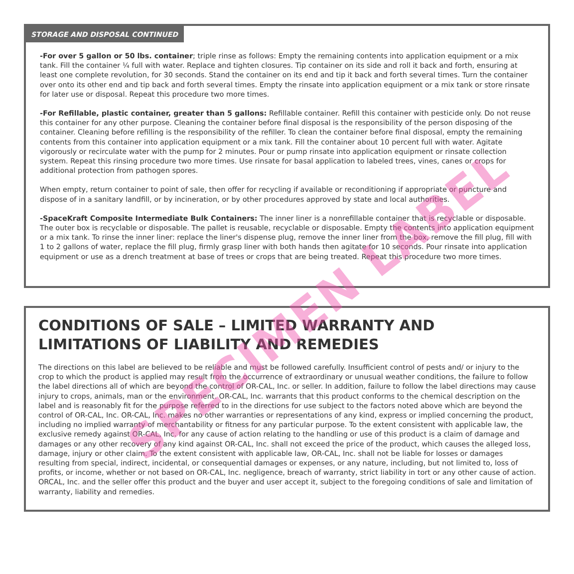STORAGE AND DISPOSAL CONTINUED
-For over 5 gallon or 50 lbs. container; triple rinse as follows: Empty the remaining contents into application equipment or a mix tank. Fill the container ¼ full with water. Replace and tighten closures. Tip container on its side and roll it back and forth, ensuring at least one complete revolution, for 30 seconds. Stand the container on its end and tip it back and forth several times. Turn the container over onto its other end and tip back and forth several times. Empty the rinsate into application equipment or a mix tank or store rinsate for later use or disposal. Repeat this procedure two more times.
-For Refillable, plastic container, greater than 5 gallons: Refillable container. Refill this container with pesticide only. Do not reuse this container for any other purpose. Cleaning the container before final disposal is the responsibility of the person disposing of the container. Cleaning before refilling is the responsibility of the refiller. To clean the container before final disposal, empty the remaining contents from this container into application equipment or a mix tank. Fill the container about 10 percent full with water. Agitate vigorously or recirculate water with the pump for 2 minutes. Pour or pump rinsate into application equipment or rinsate collection system. Repeat this rinsing procedure two more times. Use rinsate for basal application to labeled trees, vines, canes or crops for additional protection from pathogen spores.
When empty, return container to point of sale, then offer for recycling if available or reconditioning if appropriate or puncture and dispose of in a sanitary landfill, or by incineration, or by other procedures approved by state and local authorities.
-SpaceKraft Composite Intermediate Bulk Containers: The inner liner is a nonrefillable container that is recyclable or disposable. The outer box is recyclable or disposable. The pallet is reusable, recyclable or disposable. Empty the contents into application equipment or a mix tank. To rinse the inner liner: replace the liner's dispense plug, remove the inner liner from the box, remove the fill plug, fill with 1 to 2 gallons of water, replace the fill plug, firmly grasp liner with both hands then agitate for 10 seconds. Pour rinsate into application equipment or use as a drench treatment at base of trees or crops that are being treated. Repeat this procedure two more times.
CONDITIONS OF SALE – LIMITED WARRANTY AND LIMITATIONS OF LIABILITY AND REMEDIES
The directions on this label are believed to be reliable and must be followed carefully. Insufficient control of pests and/ or injury to the crop to which the product is applied may result from the occurrence of extraordinary or unusual weather conditions, the failure to follow the label directions all of which are beyond the control of OR-CAL, Inc. or seller. In addition, failure to follow the label directions may cause injury to crops, animals, man or the environment. OR-CAL, Inc. warrants that this product conforms to the chemical description on the label and is reasonably fit for the purpose referred to in the directions for use subject to the factors noted above which are beyond the control of OR-CAL, Inc. OR-CAL, Inc. makes no other warranties or representations of any kind, express or implied concerning the product, including no implied warranty of merchantability or fitness for any particular purpose. To the extent consistent with applicable law, the exclusive remedy against OR-CAL, Inc. for any cause of action relating to the handling or use of this product is a claim of damage and damages or any other recovery of any kind against OR-CAL, Inc. shall not exceed the price of the product, which causes the alleged loss, damage, injury or other claim. To the extent consistent with applicable law, OR-CAL, Inc. shall not be liable for losses or damages resulting from special, indirect, incidental, or consequential damages or expenses, or any nature, including, but not limited to, loss of profits, or income, whether or not based on OR-CAL, Inc. negligence, breach of warranty, strict liability in tort or any other cause of action. ORCAL, Inc. and the seller offer this product and the buyer and user accept it, subject to the foregoing conditions of sale and limitation of warranty, liability and remedies.
SPECIMEN LABEL